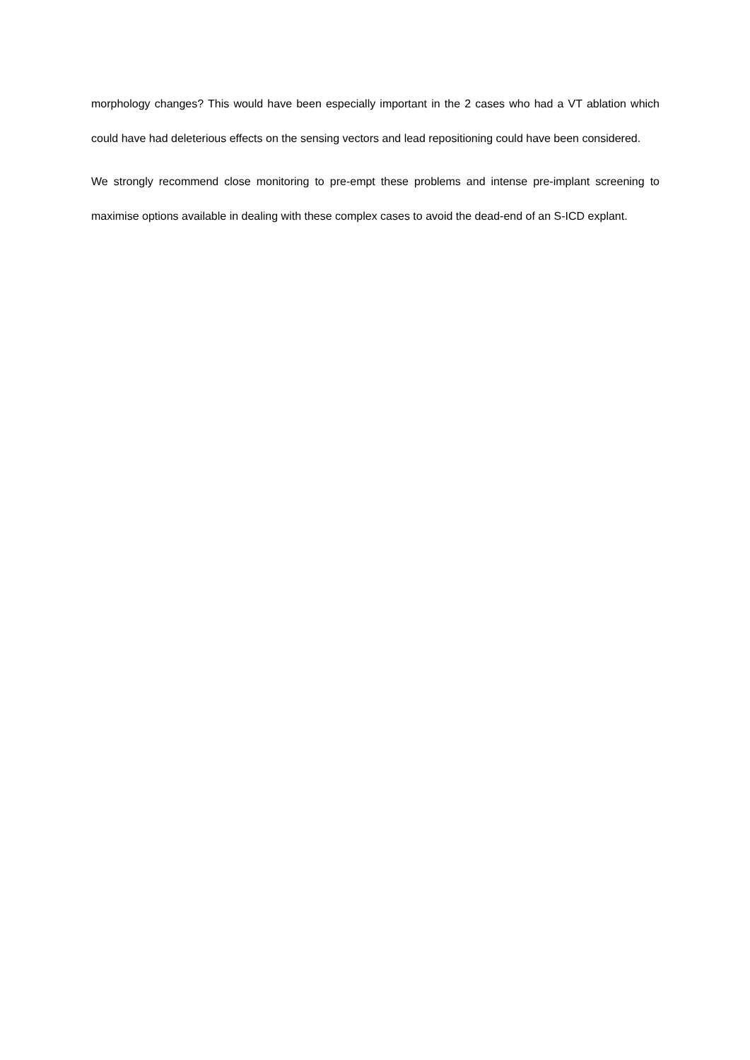morphology changes? This would have been especially important in the 2 cases who had a VT ablation which could have had deleterious effects on the sensing vectors and lead repositioning could have been considered.
We strongly recommend close monitoring to pre-empt these problems and intense pre-implant screening to maximise options available in dealing with these complex cases to avoid the dead-end of an S-ICD explant.